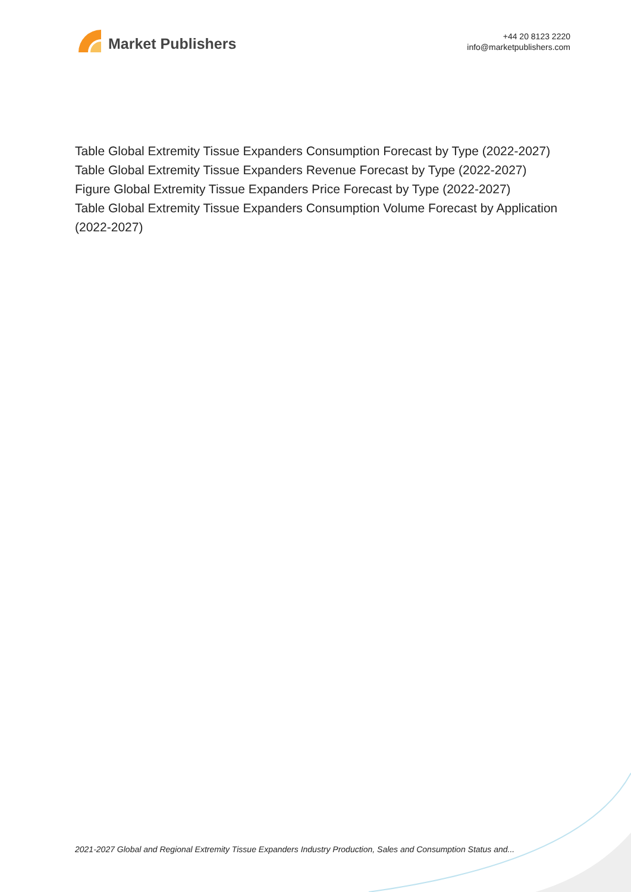Market Publishers
+44 20 8123 2220
info@marketpublishers.com
Table Global Extremity Tissue Expanders Consumption Forecast by Type (2022-2027)
Table Global Extremity Tissue Expanders Revenue Forecast by Type (2022-2027)
Figure Global Extremity Tissue Expanders Price Forecast by Type (2022-2027)
Table Global Extremity Tissue Expanders Consumption Volume Forecast by Application (2022-2027)
2021-2027 Global and Regional Extremity Tissue Expanders Industry Production, Sales and Consumption Status and...